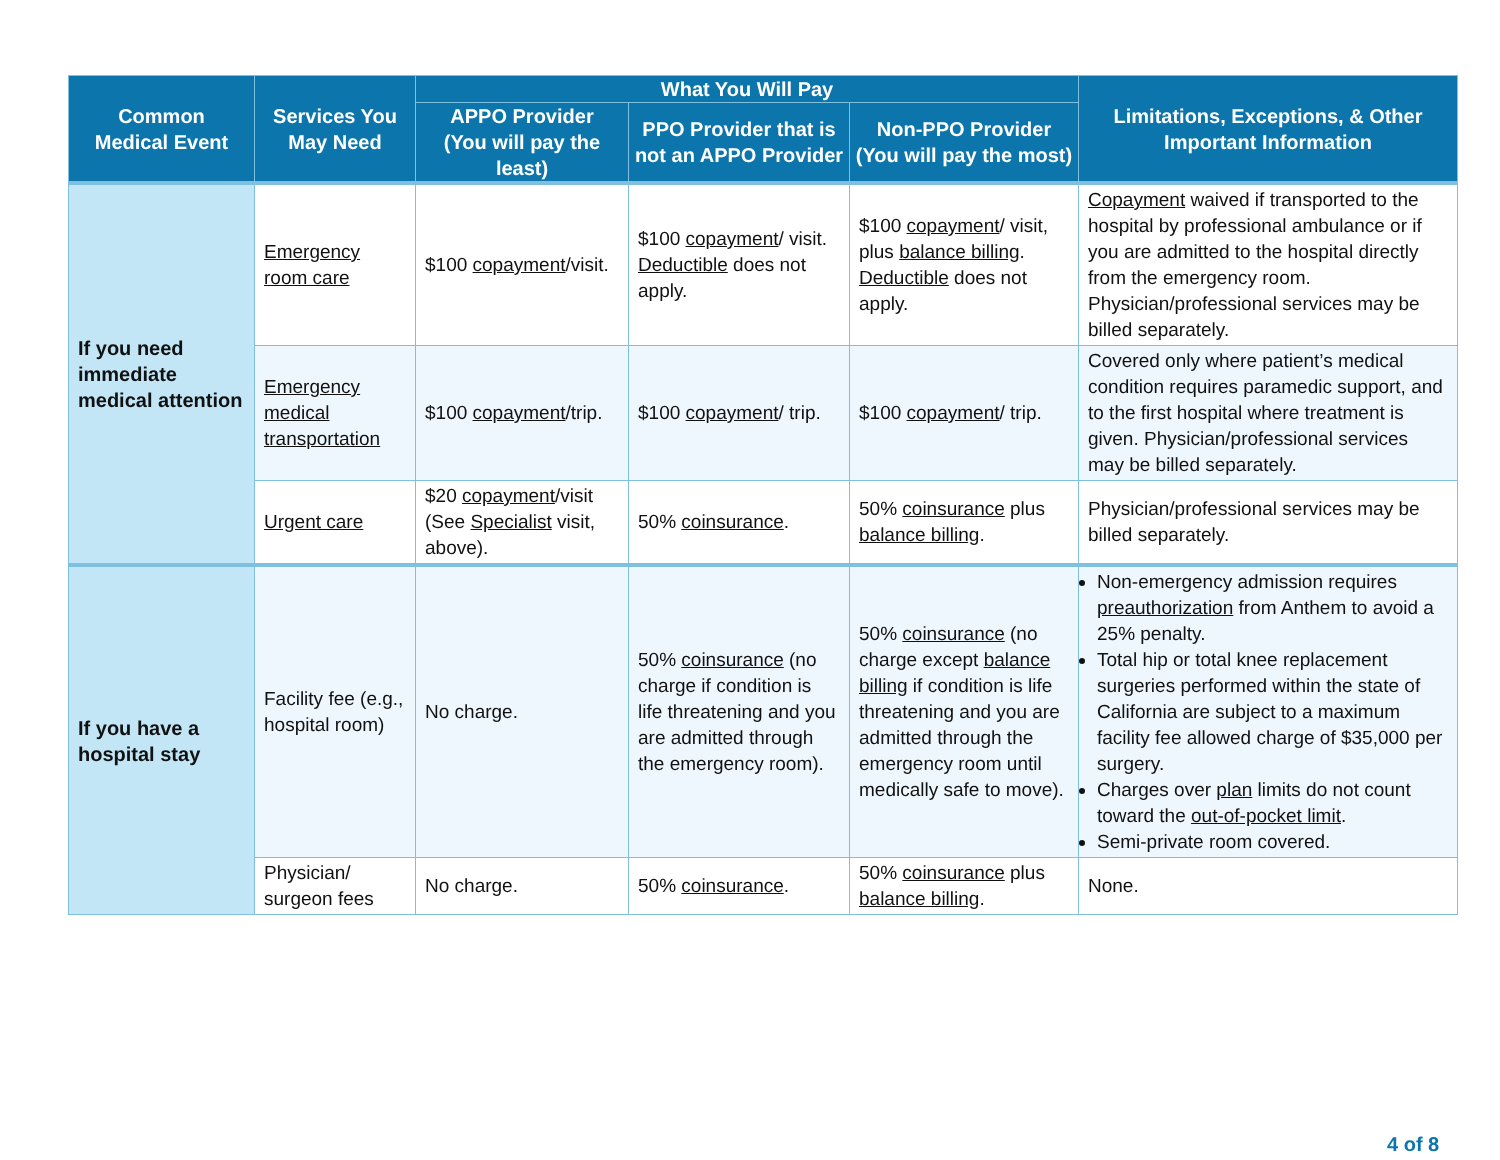| Common Medical Event | Services You May Need | What You Will Pay | | | Limitations, Exceptions, & Other Important Information |
| --- | --- | --- | --- | --- | --- |
| | | APPO Provider (You will pay the least) | PPO Provider that is not an APPO Provider | Non-PPO Provider (You will pay the most) | |
| If you need immediate medical attention | Emergency room care | $100 copayment /visit. | $100 copayment / visit. Deductible does not apply. | $100 copayment / visit, plus balance billing . Deductible does not apply. | Copayment waived if transported to the hospital by professional ambulance or if you are admitted to the hospital directly from the emergency room. Physician/professional services may be billed separately. |
| | Emergency medical transportation | $100 copayment /trip. | $100 copayment / trip. | $100 copayment / trip. | Covered only where patient’s medical condition requires paramedic support, and to the first hospital where treatment is given. Physician/professional services may be billed separately. |
| | Urgent care | $20 copayment /visit (See Specialist visit, above). | 50% coinsurance . | 50% coinsurance plus balance billing . | Physician/professional services may be billed separately. |
| If you have a hospital stay | Facility fee (e.g., hospital room) | No charge. | 50% coinsurance (no charge if condition is life threatening and you are admitted through the emergency room). | 50% coinsurance (no charge except balance billing if condition is life threatening and you are admitted through the emergency room until medically safe to move). | Non-emergency admission requires preauthorization from Anthem to avoid a 25% penalty. Total hip or total knee replacement surgeries performed within the state of California are subject to a maximum facility fee allowed charge of $35,000 per surgery. Charges over plan limits do not count toward the out-of-pocket limit . Semi-private room covered. |
| | Physician/ surgeon fees | No charge. | 50% coinsurance . | 50% coinsurance plus balance billing . | None. |
4 of 8